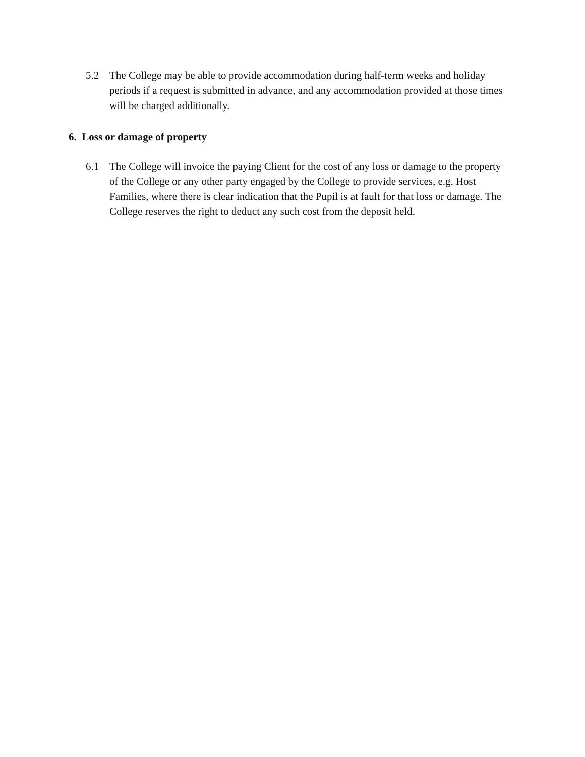5.2 The College may be able to provide accommodation during half-term weeks and holiday periods if a request is submitted in advance, and any accommodation provided at those times will be charged additionally.
6. Loss or damage of property
6.1 The College will invoice the paying Client for the cost of any loss or damage to the property of the College or any other party engaged by the College to provide services, e.g. Host Families, where there is clear indication that the Pupil is at fault for that loss or damage. The College reserves the right to deduct any such cost from the deposit held.